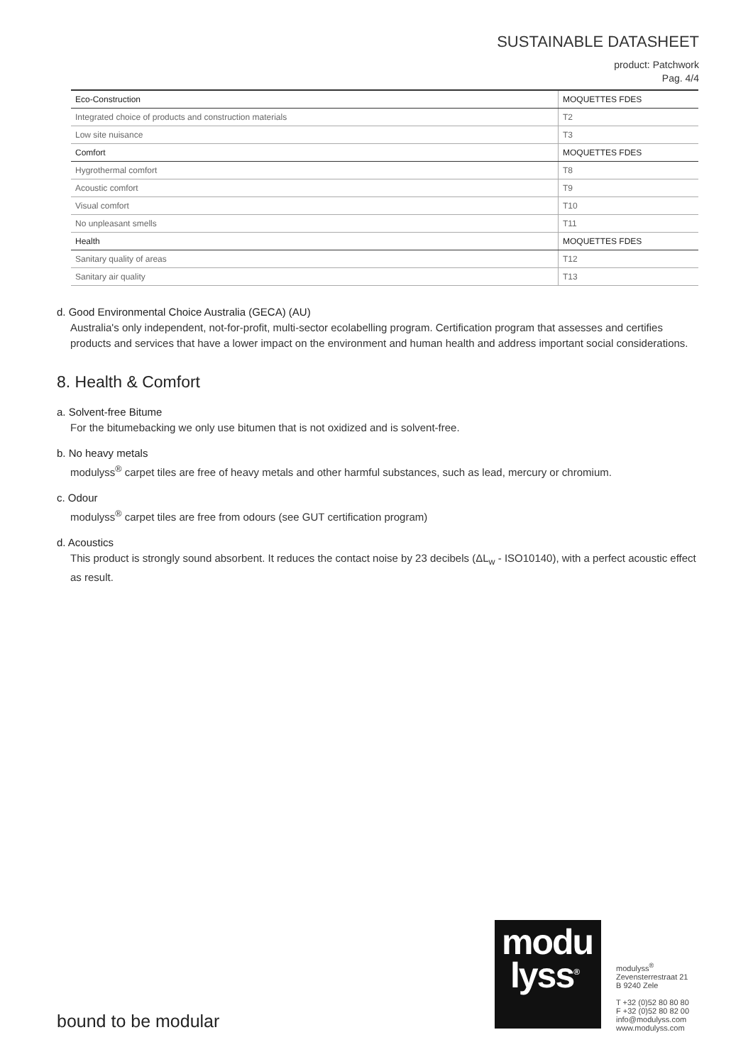SUSTAINABLE DATASHEET
product: Patchwork
Pag. 4/4
| Eco-Construction | MOQUETTES FDES |
| --- | --- |
| Integrated choice of products and construction materials | T2 |
| Low site nuisance | T3 |
| Comfort | MOQUETTES FDES |
| Hygrothermal comfort | T8 |
| Acoustic comfort | T9 |
| Visual comfort | T10 |
| No unpleasant smells | T11 |
| Health | MOQUETTES FDES |
| Sanitary quality of areas | T12 |
| Sanitary air quality | T13 |
d. Good Environmental Choice Australia (GECA) (AU)
Australia's only independent, not-for-profit, multi-sector ecolabelling program. Certification program that assesses and certifies products and services that have a lower impact on the environment and human health and address important social considerations.
8. Health & Comfort
a. Solvent-free Bitume
For the bitumebacking we only use bitumen that is not oxidized and is solvent-free.
b. No heavy metals
modulyss<sup>®</sup> carpet tiles are free of heavy metals and other harmful substances, such as lead, mercury or chromium.
c. Odour
modulyss<sup>®</sup> carpet tiles are free from odours (see GUT certification program)
d. Acoustics
This product is strongly sound absorbent. It reduces the contact noise by 23 decibels (ΔL<sub>w</sub> - ISO10140), with a perfect acoustic effect as result.
modu
lyss<sup>®</sup>
modulyss<sup>®</sup>
Zevensterrestraat 21
B 9240 Zele
T +32 (0)52 80 80 80
F +32 (0)52 80 82 00
info@modulyss.com
www.modulyss.com
bound to be modular